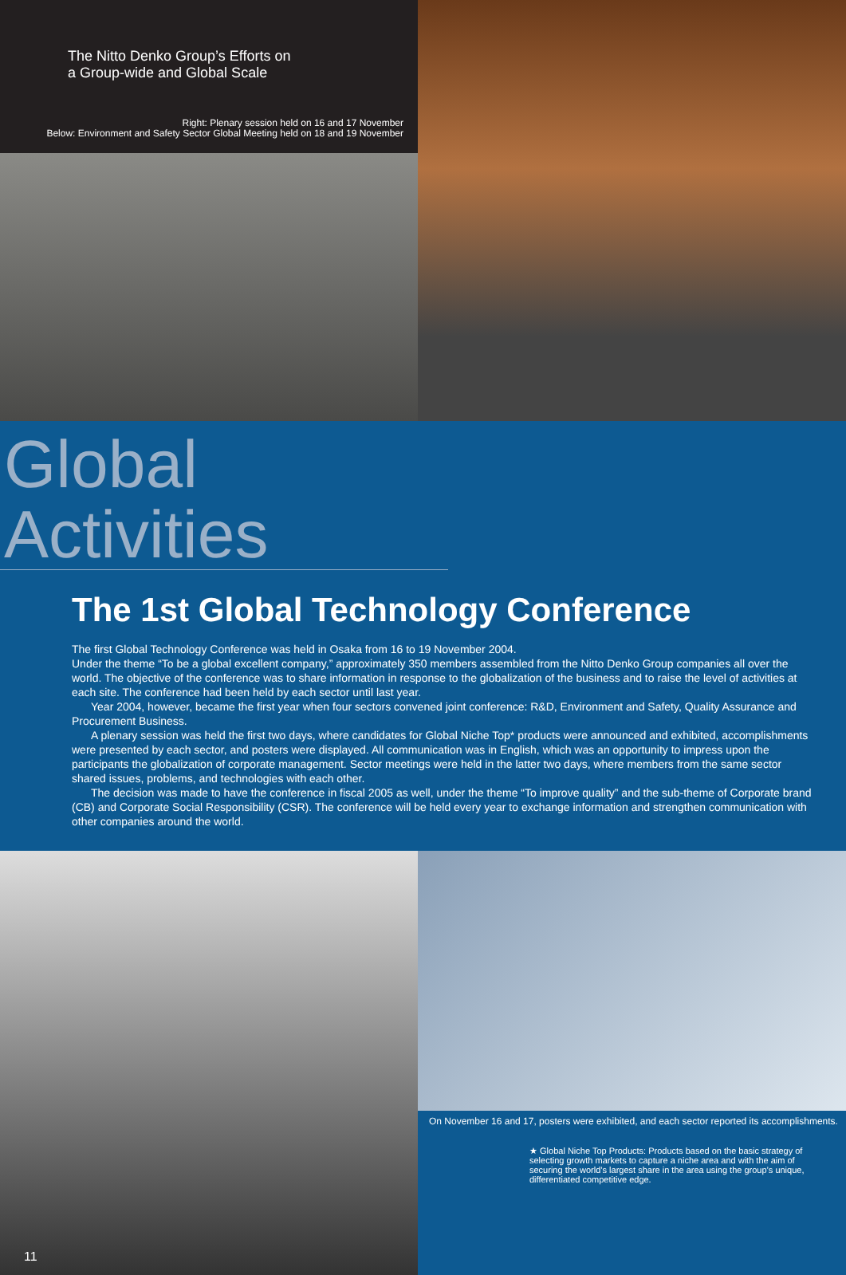The Nitto Denko Group’s Efforts on
a Group-wide and Global Scale
Right: Plenary session held on 16 and 17 November
Below: Environment and Safety Sector Global Meeting held on 18 and 19 November
Global Activities
The 1st Global Technology Conference
The first Global Technology Conference was held in Osaka from 16 to 19 November 2004.
Under the theme “To be a global excellent company,” approximately 350 members assembled from the Nitto Denko Group companies all over the world. The objective of the conference was to share information in response to the globalization of the business and to raise the level of activities at each site. The conference had been held by each sector until last year.
Year 2004, however, became the first year when four sectors convened joint conference: R&D, Environment and Safety, Quality Assurance and Procurement Business.
A plenary session was held the first two days, where candidates for Global Niche Top* products were announced and exhibited, accomplishments were presented by each sector, and posters were displayed. All communication was in English, which was an opportunity to impress upon the participants the globalization of corporate management. Sector meetings were held in the latter two days, where members from the same sector shared issues, problems, and technologies with each other.
The decision was made to have the conference in fiscal 2005 as well, under the theme “To improve quality” and the sub-theme of Corporate brand (CB) and Corporate Social Responsibility (CSR). The conference will be held every year to exchange information and strengthen communication with other companies around the world.
11
On November 16 and 17, posters were exhibited, and each sector reported its accomplishments.
★ Global Niche Top Products: Products based on the basic strategy of selecting growth markets to capture a niche area and with the aim of securing the world’s largest share in the area using the group’s unique, differentiated competitive edge.